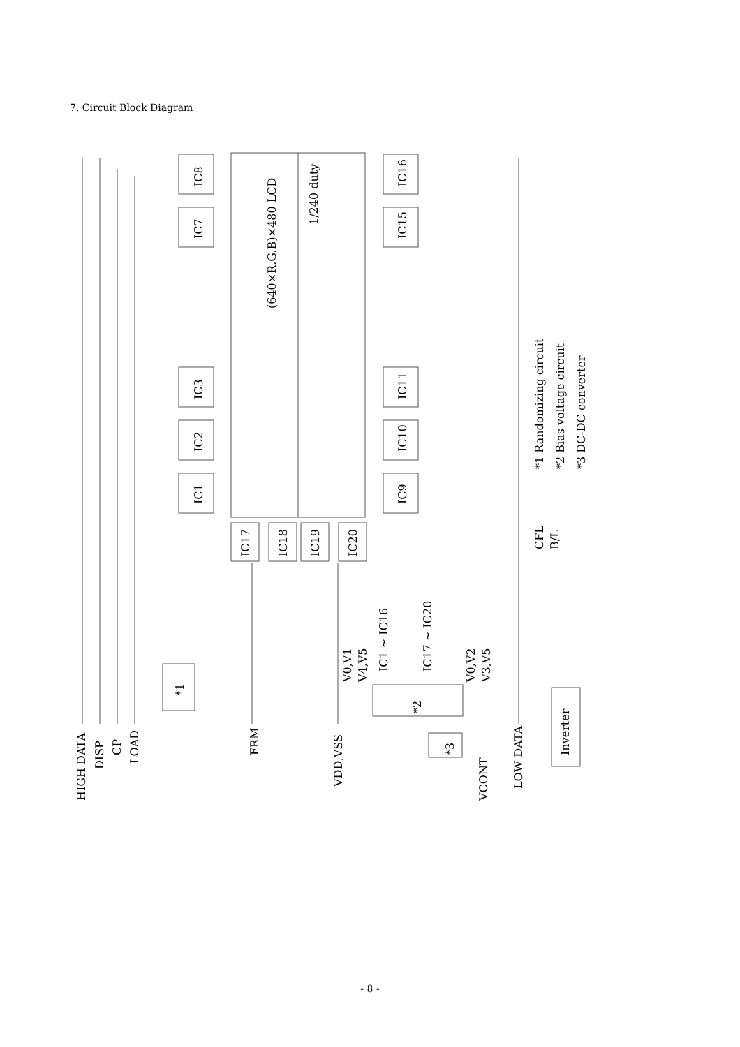7. Circuit Block Diagram
IC8
IC7
IC3
IC2
IC1
IC16
IC15
IC11
IC10
IC9
(640×R.G.B)×480 LCD
1/240 duty
IC17
IC18
IC19
IC20
*1
*2
*3
Inverter
HIGH DATA
DISP
CP
LOAD
FRM
VDD,VSS
VCONT
LOW DATA
CFL
B/L
IC1 ~ IC16
IC17 ~ IC20
V0,V1
V4,V5
V0,V2
V3,V5
*1 Randomizing circuit
*2 Bias voltage circuit
*3 DC-DC converter
- 8 -